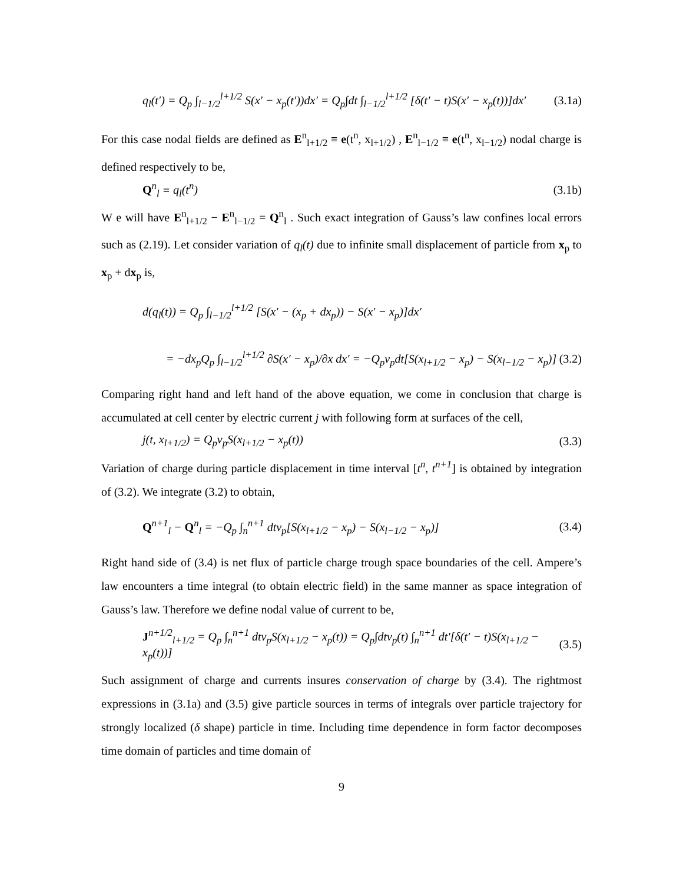q<sub>l</sub>(t′) = Q<sub>p</sub> ∫<sub>l−1/2</sub><sup>l+1/2</sup> S(x′ − x<sub>p</sub>(t′))dx′ = Q<sub>p</sub>∫dt ∫<sub>l−1/2</sub><sup>l+1/2</sup> [δ(t′ − t)S(x′ − x<sub>p</sub>(t))]dx′ (3.1a)
For this case nodal fields are defined as E<sup>n</sup><sub>l+1/2</sub> ≡ e(t<sup>n</sup>, x<sub>l+1/2</sub>) , E<sup>n</sup><sub>l−1/2</sub> ≡ e(t<sup>n</sup>, x<sub>l−1/2</sub>) nodal charge is defined respectively to be,
Q<sup>n</sup><sub>l</sub> ≡ q<sub>l</sub>(t<sup>n</sup>) (3.1b)
W e will have E<sup>n</sup><sub>l+1/2</sub> − E<sup>n</sup><sub>l−1/2</sub> = Q<sup>n</sup><sub>l</sub> . Such exact integration of Gauss’s law confines local errors such as (2.19). Let consider variation of q<sub>l</sub>(t) due to infinite small displacement of particle from x<sub>p</sub> to x<sub>p</sub> + dx<sub>p</sub> is,
d(q<sub>l</sub>(t)) = Q<sub>p</sub> ∫<sub>l−1/2</sub><sup>l+1/2</sup> [S(x′ − (x<sub>p</sub> + dx<sub>p</sub>)) − S(x′ − x<sub>p</sub>)]dx′
= −dx<sub>p</sub>Q<sub>p</sub> ∫<sub>l−1/2</sub><sup>l+1/2</sup> ∂S(x′ − x<sub>p</sub>)/∂x dx′ = −Q<sub>p</sub>v<sub>p</sub>dt[S(x<sub>l+1/2</sub> − x<sub>p</sub>) − S(x<sub>l−1/2</sub> − x<sub>p</sub>)] (3.2)
Comparing right hand and left hand of the above equation, we come in conclusion that charge is accumulated at cell center by electric current j with following form at surfaces of the cell,
j(t, x<sub>l+1/2</sub>) = Q<sub>p</sub>v<sub>p</sub>S(x<sub>l+1/2</sub> − x<sub>p</sub>(t)) (3.3)
Variation of charge during particle displacement in time interval [t<sup>n</sup>, t<sup>n+1</sup>] is obtained by integration of (3.2). We integrate (3.2) to obtain,
Q<sup>n+1</sup><sub>l</sub> − Q<sup>n</sup><sub>l</sub> = −Q<sub>p</sub> ∫<sub>n</sub><sup>n+1</sup> dtv<sub>p</sub>[S(x<sub>l+1/2</sub> − x<sub>p</sub>) − S(x<sub>l−1/2</sub> − x<sub>p</sub>)] (3.4)
Right hand side of (3.4) is net flux of particle charge trough space boundaries of the cell. Ampere’s law encounters a time integral (to obtain electric field) in the same manner as space integration of Gauss’s law. Therefore we define nodal value of current to be,
J<sup>n+1/2</sup><sub>l+1/2</sub> = Q<sub>p</sub> ∫<sub>n</sub><sup>n+1</sup> dtv<sub>p</sub>S(x<sub>l+1/2</sub> − x<sub>p</sub>(t)) = Q<sub>p</sub>∫dtv<sub>p</sub>(t) ∫<sub>n</sub><sup>n+1</sup> dt′[δ(t′ − t)S(x<sub>l+1/2</sub> − x<sub>p</sub>(t))] (3.5)
Such assignment of charge and currents insures conservation of charge by (3.4). The rightmost expressions in (3.1a) and (3.5) give particle sources in terms of integrals over particle trajectory for strongly localized (δ shape) particle in time. Including time dependence in form factor decomposes time domain of particles and time domain of
9